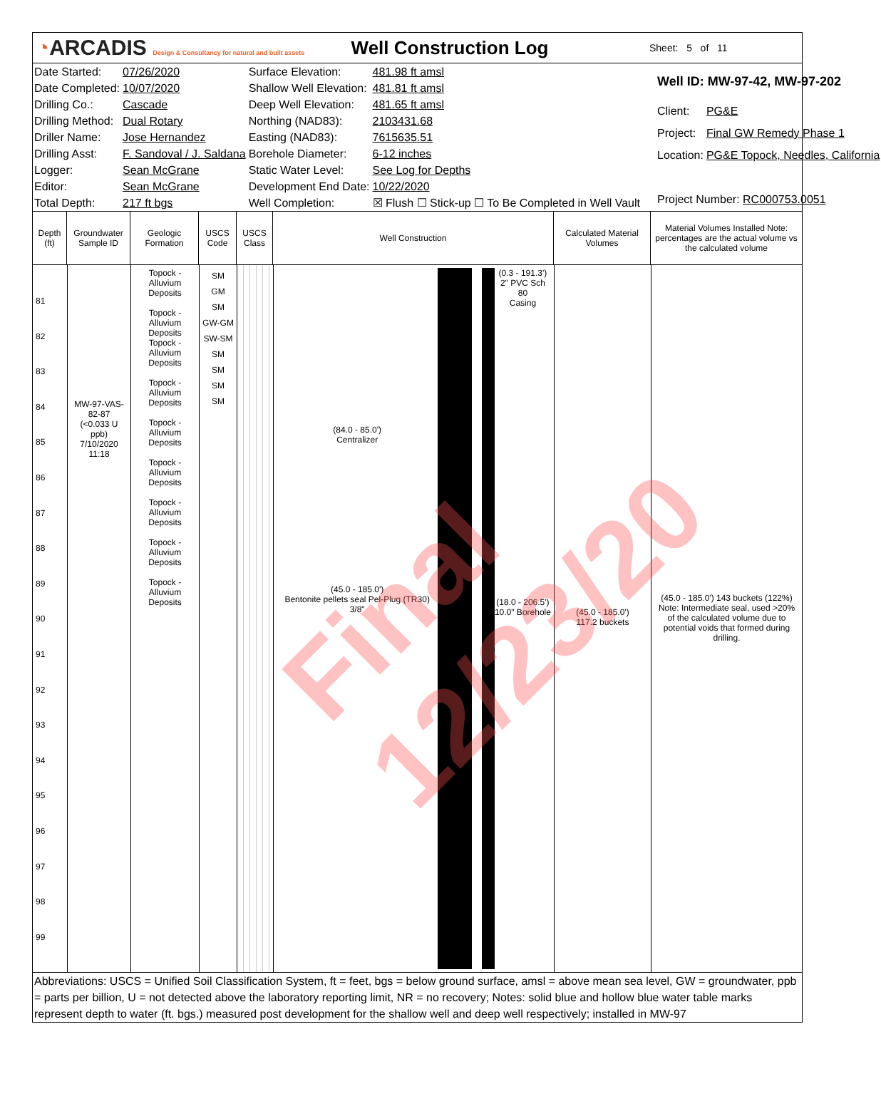◔ARCADIS Design & Consultancy for natural and built assets
Well Construction Log
Sheet: 5 of 11
| Date Started: | 07/26/2020 | Surface Elevation: | 481.98 ft amsl |
| Date Completed: | 10/07/2020 | Shallow Well Elevation: | 481.81 ft amsl |
| Drilling Co.: | Cascade | Deep Well Elevation: | 481.65 ft amsl |
| Drilling Method: | Dual Rotary | Northing (NAD83): | 2103431.68 |
| Driller Name: | Jose Hernandez | Easting (NAD83): | 7615635.51 |
| Drilling Asst: | F. Sandoval / J. Saldana | Borehole Diameter: | 6-12 inches |
| Logger: | Sean McGrane | Static Water Level: | See Log for Depths |
| Editor: | Sean McGrane | Development End Date: | 10/22/2020 |
| Total Depth: | 217 ft bgs | Well Completion: | ☒ Flush ☐ Stick-up ☐ To Be Completed in Well Vault |
| Well ID: MW-97-42, MW-97-202 | |
| Client: | PG&E |
| Project: | Final GW Remedy Phase 1 |
| Location: | PG&E Topock, Needles, California |
| Project Number: RC000753.0051 | |
Depth (ft)
Groundwater Sample ID
Geologic Formation
USCS Code
USCS Class
Well Construction Calculated Material Volumes
Material Volumes Installed Note: percentages are the actual volume vs the calculated volume
81
82
83
84
85
86
87
88
89
90
91
92
93
94
95
96
97
98
99
MW-97-VAS-82-87
(<0.033 U ppb)
7/10/2020
11:18
Topock - Alluvium Deposits
Topock - Alluvium Deposits
Topock - Alluvium Deposits
Topock - Alluvium Deposits
Topock - Alluvium Deposits
Topock - Alluvium Deposits
Topock - Alluvium Deposits
Topock - Alluvium Deposits
Topock - Alluvium Deposits
SM
GM
SM
GW-GM
SW-SM
SM
SM
SM
SM
(84.0 - 85.0')
Centralizer
(45.0 - 185.0')
Bentonite pellets seal Pel-Plug (TR30) 3/8"
(0.3 - 191.3')
2" PVC Sch 80
Casing
(18.0 - 206.5')
10.0" Borehole
(45.0 - 185.0')
117.2 buckets
(45.0 - 185.0') 143 buckets (122%)
Note: Intermediate seal, used >20% of the calculated volume due to potential voids that formed during drilling.
Abbreviations: USCS = Unified Soil Classification System, ft = feet, bgs = below ground surface, amsl = above mean sea level, GW = groundwater, ppb = parts per billion, U = not detected above the laboratory reporting limit, NR = no recovery; Notes: solid blue and hollow blue water table marks represent depth to water (ft. bgs.) measured post development for the shallow well and deep well respectively; installed in MW-97
Final 12/23/20